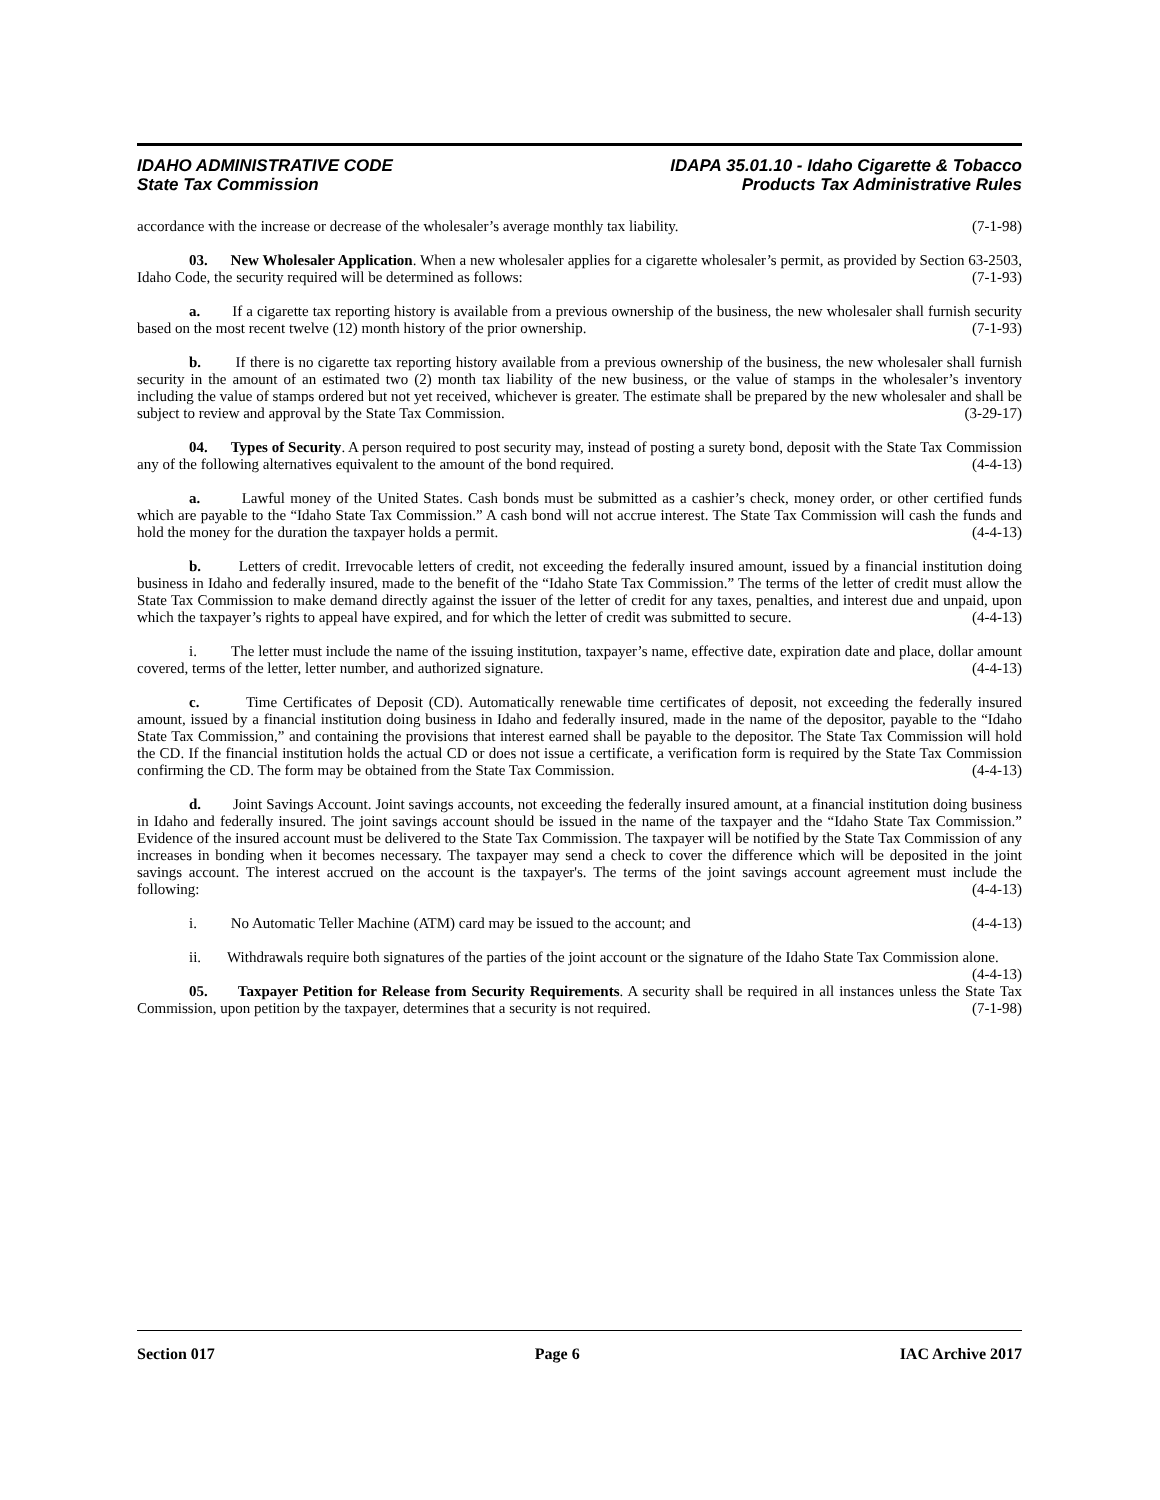IDAHO ADMINISTRATIVE CODE
State Tax Commission
IDAPA 35.01.10 - Idaho Cigarette & Tobacco
Products Tax Administrative Rules
accordance with the increase or decrease of the wholesaler’s average monthly tax liability. (7-1-98)
03. New Wholesaler Application. When a new wholesaler applies for a cigarette wholesaler’s permit, as provided by Section 63-2503, Idaho Code, the security required will be determined as follows: (7-1-93)
a. If a cigarette tax reporting history is available from a previous ownership of the business, the new wholesaler shall furnish security based on the most recent twelve (12) month history of the prior ownership. (7-1-93)
b. If there is no cigarette tax reporting history available from a previous ownership of the business, the new wholesaler shall furnish security in the amount of an estimated two (2) month tax liability of the new business, or the value of stamps in the wholesaler’s inventory including the value of stamps ordered but not yet received, whichever is greater. The estimate shall be prepared by the new wholesaler and shall be subject to review and approval by the State Tax Commission. (3-29-17)
04. Types of Security. A person required to post security may, instead of posting a surety bond, deposit with the State Tax Commission any of the following alternatives equivalent to the amount of the bond required. (4-4-13)
a. Lawful money of the United States. Cash bonds must be submitted as a cashier’s check, money order, or other certified funds which are payable to the “Idaho State Tax Commission.” A cash bond will not accrue interest. The State Tax Commission will cash the funds and hold the money for the duration the taxpayer holds a permit. (4-4-13)
b. Letters of credit. Irrevocable letters of credit, not exceeding the federally insured amount, issued by a financial institution doing business in Idaho and federally insured, made to the benefit of the “Idaho State Tax Commission.” The terms of the letter of credit must allow the State Tax Commission to make demand directly against the issuer of the letter of credit for any taxes, penalties, and interest due and unpaid, upon which the taxpayer’s rights to appeal have expired, and for which the letter of credit was submitted to secure. (4-4-13)
i. The letter must include the name of the issuing institution, taxpayer’s name, effective date, expiration date and place, dollar amount covered, terms of the letter, letter number, and authorized signature. (4-4-13)
c. Time Certificates of Deposit (CD). Automatically renewable time certificates of deposit, not exceeding the federally insured amount, issued by a financial institution doing business in Idaho and federally insured, made in the name of the depositor, payable to the “Idaho State Tax Commission,” and containing the provisions that interest earned shall be payable to the depositor. The State Tax Commission will hold the CD. If the financial institution holds the actual CD or does not issue a certificate, a verification form is required by the State Tax Commission confirming the CD. The form may be obtained from the State Tax Commission. (4-4-13)
d. Joint Savings Account. Joint savings accounts, not exceeding the federally insured amount, at a financial institution doing business in Idaho and federally insured. The joint savings account should be issued in the name of the taxpayer and the “Idaho State Tax Commission.” Evidence of the insured account must be delivered to the State Tax Commission. The taxpayer will be notified by the State Tax Commission of any increases in bonding when it becomes necessary. The taxpayer may send a check to cover the difference which will be deposited in the joint savings account. The interest accrued on the account is the taxpayer's. The terms of the joint savings account agreement must include the following: (4-4-13)
i. No Automatic Teller Machine (ATM) card may be issued to the account; and (4-4-13)
ii. Withdrawals require both signatures of the parties of the joint account or the signature of the Idaho State Tax Commission alone. (4-4-13)
05. Taxpayer Petition for Release from Security Requirements. A security shall be required in all instances unless the State Tax Commission, upon petition by the taxpayer, determines that a security is not required. (7-1-98)
Section 017 Page 6 IAC Archive 2017